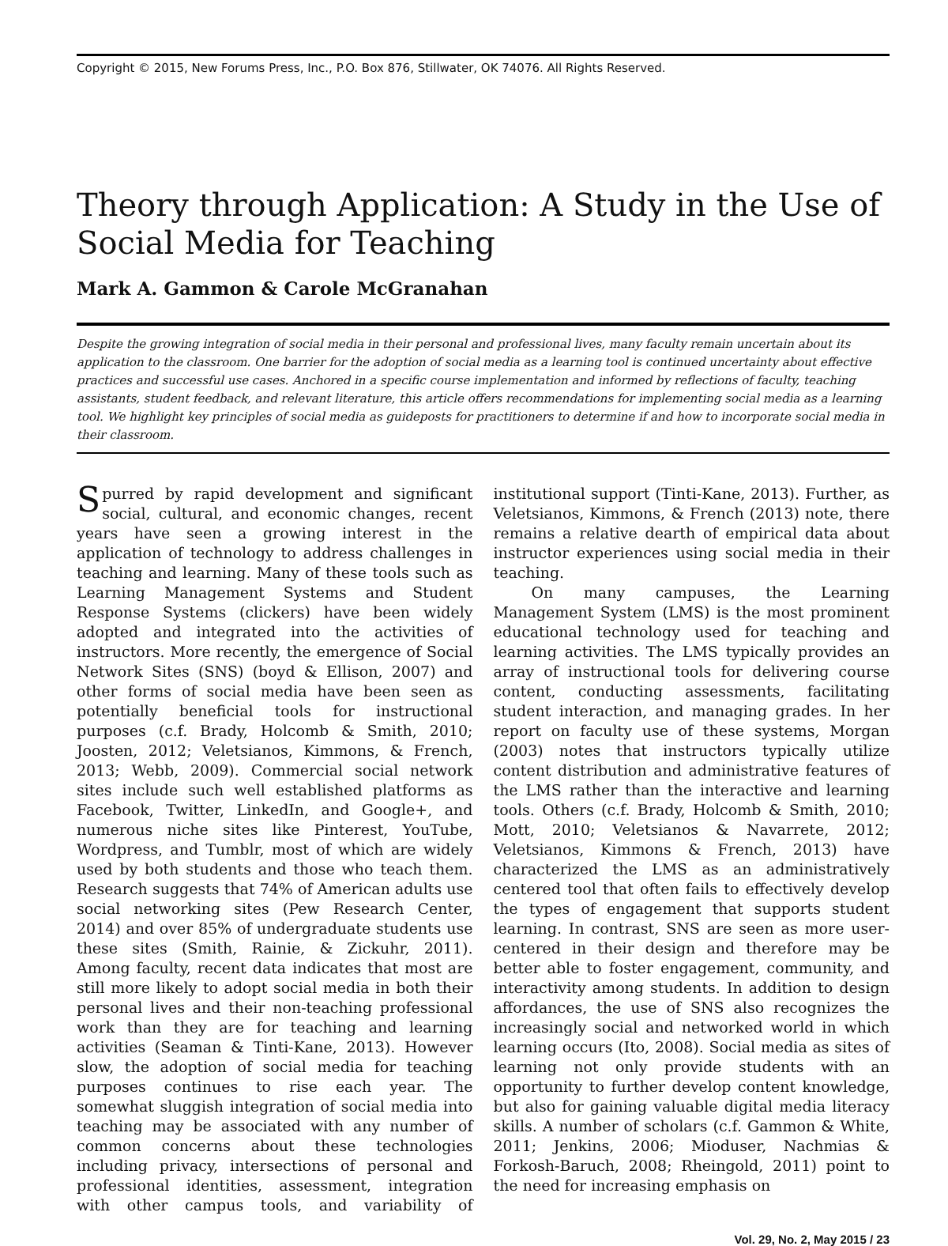Copyright © 2015, New Forums Press, Inc., P.O. Box 876, Stillwater, OK 74076. All Rights Reserved.
Theory through Application: A Study in the Use of Social Media for Teaching
Mark A. Gammon & Carole McGranahan
Despite the growing integration of social media in their personal and professional lives, many faculty remain uncertain about its application to the classroom. One barrier for the adoption of social media as a learning tool is continued uncertainty about effective practices and successful use cases. Anchored in a specific course implementation and informed by reflections of faculty, teaching assistants, student feedback, and relevant literature, this article offers recommendations for implementing social media as a learning tool. We highlight key principles of social media as guideposts for practitioners to determine if and how to incorporate social media in their classroom.
Spurred by rapid development and significant social, cultural, and economic changes, recent years have seen a growing interest in the application of technology to address challenges in teaching and learning. Many of these tools such as Learning Management Systems and Student Response Systems (clickers) have been widely adopted and integrated into the activities of instructors. More recently, the emergence of Social Network Sites (SNS) (boyd & Ellison, 2007) and other forms of social media have been seen as potentially beneficial tools for instructional purposes (c.f. Brady, Holcomb & Smith, 2010; Joosten, 2012; Veletsianos, Kimmons, & French, 2013; Webb, 2009). Commercial social network sites include such well established platforms as Facebook, Twitter, LinkedIn, and Google+, and numerous niche sites like Pinterest, YouTube, Wordpress, and Tumblr, most of which are widely used by both students and those who teach them. Research suggests that 74% of American adults use social networking sites (Pew Research Center, 2014) and over 85% of undergraduate students use these sites (Smith, Rainie, & Zickuhr, 2011). Among faculty, recent data indicates that most are still more likely to adopt social media in both their personal lives and their non-teaching professional work than they are for teaching and learning activities (Seaman & Tinti-Kane, 2013). However slow, the adoption of social media for teaching purposes continues to rise each year. The somewhat sluggish integration of social media into teaching may be associated with any number of common concerns about these technologies including privacy, intersections of personal and professional identities, assessment, integration with other campus tools, and variability of institutional support (Tinti-Kane, 2013). Further, as Veletsianos, Kimmons, & French (2013) note, there remains a relative dearth of empirical data about instructor experiences using social media in their teaching.
On many campuses, the Learning Management System (LMS) is the most prominent educational technology used for teaching and learning activities. The LMS typically provides an array of instructional tools for delivering course content, conducting assessments, facilitating student interaction, and managing grades. In her report on faculty use of these systems, Morgan (2003) notes that instructors typically utilize content distribution and administrative features of the LMS rather than the interactive and learning tools. Others (c.f. Brady, Holcomb & Smith, 2010; Mott, 2010; Veletsianos & Navarrete, 2012; Veletsianos, Kimmons & French, 2013) have characterized the LMS as an administratively centered tool that often fails to effectively develop the types of engagement that supports student learning. In contrast, SNS are seen as more user-centered in their design and therefore may be better able to foster engagement, community, and interactivity among students. In addition to design affordances, the use of SNS also recognizes the increasingly social and networked world in which learning occurs (Ito, 2008). Social media as sites of learning not only provide students with an opportunity to further develop content knowledge, but also for gaining valuable digital media literacy skills. A number of scholars (c.f. Gammon & White, 2011; Jenkins, 2006; Mioduser, Nachmias & Forkosh-Baruch, 2008; Rheingold, 2011) point to the need for increasing emphasis on
Vol. 29, No. 2, May 2015 / 23